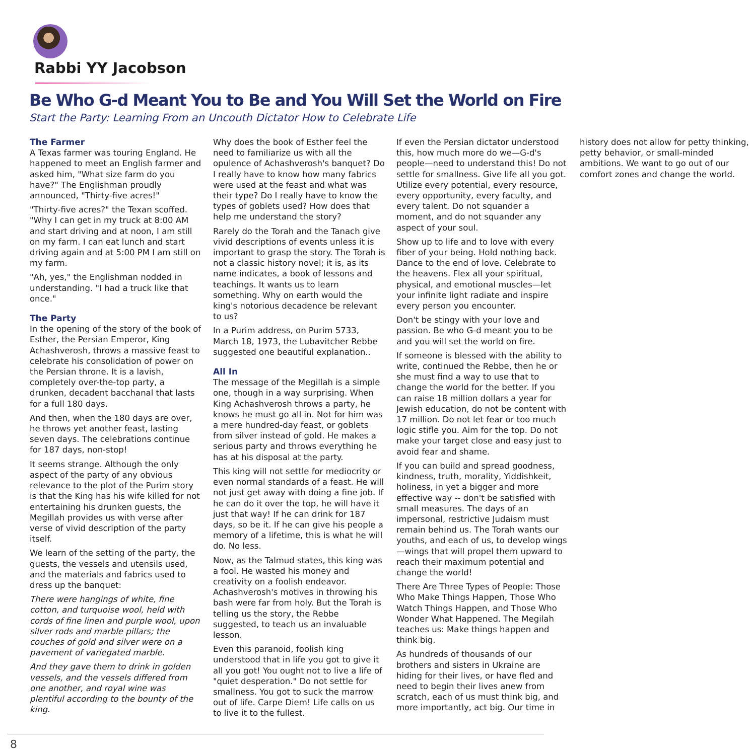Rabbi YY Jacobson
Be Who G-d Meant You to Be and You Will Set the World on Fire
Start the Party: Learning From an Uncouth Dictator How to Celebrate Life
The Farmer
A Texas farmer was touring England. He happened to meet an English farmer and asked him, "What size farm do you have?" The Englishman proudly announced, "Thirty-five acres!"
"Thirty-five acres?" the Texan scoffed. "Why I can get in my truck at 8:00 AM and start driving and at noon, I am still on my farm. I can eat lunch and start driving again and at 5:00 PM I am still on my farm.
"Ah, yes," the Englishman nodded in understanding. "I had a truck like that once."
The Party
In the opening of the story of the book of Esther, the Persian Emperor, King Achashverosh, throws a massive feast to celebrate his consolidation of power on the Persian throne. It is a lavish, completely over-the-top party, a drunken, decadent bacchanal that lasts for a full 180 days.
And then, when the 180 days are over, he throws yet another feast, lasting seven days. The celebrations continue for 187 days, non-stop!
It seems strange. Although the only aspect of the party of any obvious relevance to the plot of the Purim story is that the King has his wife killed for not entertaining his drunken guests, the Megillah provides us with verse after verse of vivid description of the party itself.
We learn of the setting of the party, the guests, the vessels and utensils used, and the materials and fabrics used to dress up the banquet:
There were hangings of white, fine cotton, and turquoise wool, held with cords of fine linen and purple wool, upon silver rods and marble pillars; the couches of gold and silver were on a pavement of variegated marble.
And they gave them to drink in golden vessels, and the vessels differed from one another, and royal wine was plentiful according to the bounty of the king.
Why does the book of Esther feel the need to familiarize us with all the opulence of Achashverosh's banquet? Do I really have to know how many fabrics were used at the feast and what was their type? Do I really have to know the types of goblets used? How does that help me understand the story?
Rarely do the Torah and the Tanach give vivid descriptions of events unless it is important to grasp the story. The Torah is not a classic history novel; it is, as its name indicates, a book of lessons and teachings. It wants us to learn something. Why on earth would the king's notorious decadence be relevant to us?
In a Purim address, on Purim 5733, March 18, 1973, the Lubavitcher Rebbe suggested one beautiful explanation..
All In
The message of the Megillah is a simple one, though in a way surprising. When King Achashverosh throws a party, he knows he must go all in. Not for him was a mere hundred-day feast, or goblets from silver instead of gold. He makes a serious party and throws everything he has at his disposal at the party.
This king will not settle for mediocrity or even normal standards of a feast. He will not just get away with doing a fine job. If he can do it over the top, he will have it just that way! If he can drink for 187 days, so be it. If he can give his people a memory of a lifetime, this is what he will do. No less.
Now, as the Talmud states, this king was a fool. He wasted his money and creativity on a foolish endeavor. Achashverosh's motives in throwing his bash were far from holy. But the Torah is telling us the story, the Rebbe suggested, to teach us an invaluable lesson.
Even this paranoid, foolish king understood that in life you got to give it all you got! You ought not to live a life of "quiet desperation." Do not settle for smallness. You got to suck the marrow out of life. Carpe Diem! Life calls on us to live it to the fullest.
If even the Persian dictator understood this, how much more do we—G-d's people—need to understand this! Do not settle for smallness. Give life all you got. Utilize every potential, every resource, every opportunity, every faculty, and every talent. Do not squander a moment, and do not squander any aspect of your soul.
Show up to life and to love with every fiber of your being. Hold nothing back. Dance to the end of love. Celebrate to the heavens. Flex all your spiritual, physical, and emotional muscles—let your infinite light radiate and inspire every person you encounter.
Don't be stingy with your love and passion. Be who G-d meant you to be and you will set the world on fire.
If someone is blessed with the ability to write, continued the Rebbe, then he or she must find a way to use that to change the world for the better. If you can raise 18 million dollars a year for Jewish education, do not be content with 17 million. Do not let fear or too much logic stifle you. Aim for the top. Do not make your target close and easy just to avoid fear and shame.
If you can build and spread goodness, kindness, truth, morality, Yiddishkeit, holiness, in yet a bigger and more effective way -- don't be satisfied with small measures. The days of an impersonal, restrictive Judaism must remain behind us. The Torah wants our youths, and each of us, to develop wings—wings that will propel them upward to reach their maximum potential and change the world!
There Are Three Types of People: Those Who Make Things Happen, Those Who Watch Things Happen, and Those Who Wonder What Happened. The Megilah teaches us: Make things happen and think big.
As hundreds of thousands of our brothers and sisters in Ukraine are hiding for their lives, or have fled and need to begin their lives anew from scratch, each of us must think big, and more importantly, act big. Our time in history does not allow for petty thinking, petty behavior, or small-minded ambitions. We want to go out of our comfort zones and change the world.
8